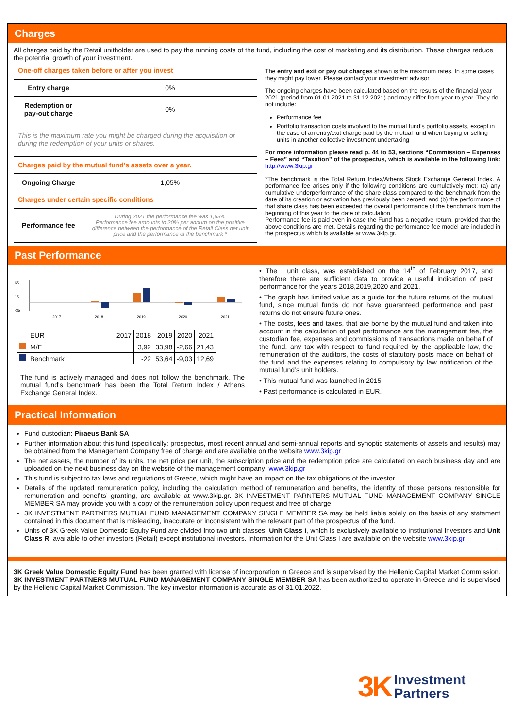Charges
All charges paid by the Retail unitholder are used to pay the running costs of the fund, including the cost of marketing and its distribution. These charges reduce the potential growth of your investment.
| One-off charges taken before or after you invest | |
| Entry charge | 0% |
| Redemption or pay-out charge | 0% |
| This is the maximum rate you might be charged during the acquisition or during the redemption of your units or shares. | |
| Charges paid by the mutual fund’s assets over a year. | |
| Ongoing Charge | 1,05% |
| Charges under certain specific conditions | |
| Performance fee | During 2021 the performance fee was 1,63% Performance fee amounts to 20% per annum on the positive difference between the performance of the Retail Class net unit price and the performance of the benchmark * |
The entry and exit or pay out charges shown is the maximum rates. In some cases they might pay lower. Please contact your investment advisor.
The ongoing charges have been calculated based on the results of the financial year 2021 (period from 01.01.2021 to 31.12.2021) and may differ from year to year. They do not include:
Performance fee
Portfolio transaction costs involved to the mutual fund’s portfolio assets, except in the case of an entry/exit charge paid by the mutual fund when buying or selling units in another collective investment undertaking
For more information please read p. 44 to 53, sections “Commission – Expenses – Fees” and “Taxation” of the prospectus, which is available in the following link: http://www.3kip.gr
*The benchmark is the Total Return Index/Athens Stock Exchange General Index. A performance fee arises only if the following conditions are cumulatively met: (a) any cumulative underperformance of the share class compared to the benchmark from the date of its creation or activation has previously been zeroed; and (b) the performance of that share class has been exceeded the overall performance of the benchmark from the beginning of this year to the date of calculation.
Performance fee is paid even in case the Fund has a negative return, provided that the above conditions are met. Details regarding the performance fee model are included in the prospectus which is available at www.3kip.gr.
Past Performance
65
15
-35
2017
2018
2019
2020
2021
| | EUR | 2017 | 2018 | 2019 | 2020 | 2021 |
| | M/F | | 3,92 | 33,98 | -2,66 | 21,43 |
| | Benchmark | | -22 | 53,64 | -9,03 | 12,69 |
The fund is actively managed and does not follow the benchmark. The mutual fund's benchmark has been the Total Return Index / Athens Exchange General Index.
• The I unit class, was established on the 14<sup>th</sup> of February 2017, and therefore there are sufficient data to provide a useful indication of past performance for the years 2018,2019,2020 and 2021.
• The graph has limited value as a guide for the future returns of the mutual fund, since mutual funds do not have guaranteed performance and past returns do not ensure future ones.
• The costs, fees and taxes, that are borne by the mutual fund and taken into account in the calculation of past performance are the management fee, the custodian fee, expenses and commissions of transactions made on behalf of the fund, any tax with respect to fund required by the applicable law, the remuneration of the auditors, the costs of statutory posts made on behalf of the fund and the expenses relating to compulsory by law notification of the mutual fund’s unit holders.
• This mutual fund was launched in 2015.
• Past performance is calculated in EUR.
Practical Information
Fund custodian: Piraeus Bank SA
Further information about this fund (specifically: prospectus, most recent annual and semi-annual reports and synoptic statements of assets and results) may be obtained from the Management Company free of charge and are available on the website www.3kip.gr
The net assets, the number of its units, the net price per unit, the subscription price and the redemption price are calculated on each business day and are uploaded on the next business day on the website of the management company: www.3kip.gr
This fund is subject to tax laws and regulations of Greece, which might have an impact on the tax obligations of the investor.
Details of the updated remuneration policy, including the calculation method of remuneration and benefits, the identity of those persons responsible for remuneration and benefits’ granting, are available at www.3kip.gr. 3K INVESTMENT PARNTERS MUTUAL FUND MANAGEMENT COMPANY SINGLE MEMBER SA may provide you with a copy of the remuneration policy upon request and free of charge.
3K INVESTMENT PARTNERS MUTUAL FUND MANAGEMENT COMPANY SINGLE MEMBER SA may be held liable solely on the basis of any statement contained in this document that is misleading, inaccurate or inconsistent with the relevant part of the prospectus of the fund.
Units of 3K Greek Value Domestic Equity Fund are divided into two unit classes: Unit Class I, which is exclusively available to Institutional investors and Unit Class R, available to other investors (Retail) except institutional investors. Information for the Unit Class I are available on the website www.3kip.gr
3K Greek Value Domestic Equity Fund has been granted with license of incorporation in Greece and is supervised by the Hellenic Capital Market Commission. 3K INVESTMENT PARTNERS MUTUAL FUND MANAGEMENT COMPANY SINGLE MEMBER SA has been authorized to operate in Greece and is supervised by the Hellenic Capital Market Commission. The key investor information is accurate as of 31.01.2022.
3K Investment
Partners